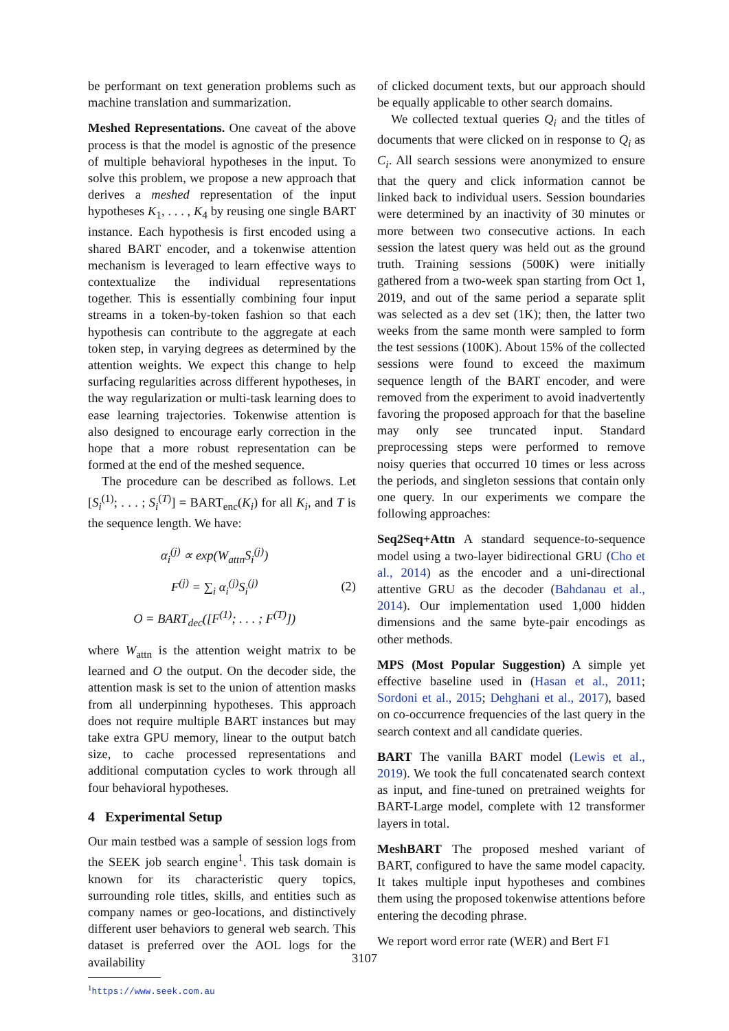be performant on text generation problems such as machine translation and summarization.
Meshed Representations. One caveat of the above process is that the model is agnostic of the presence of multiple behavioral hypotheses in the input. To solve this problem, we propose a new approach that derives a meshed representation of the input hypotheses K<sub>1</sub>, . . . , K<sub>4</sub> by reusing one single BART instance. Each hypothesis is first encoded using a shared BART encoder, and a tokenwise attention mechanism is leveraged to learn effective ways to contextualize the individual representations together. This is essentially combining four input streams in a token-by-token fashion so that each hypothesis can contribute to the aggregate at each token step, in varying degrees as determined by the attention weights. We expect this change to help surfacing regularities across different hypotheses, in the way regularization or multi-task learning does to ease learning trajectories. Tokenwise attention is also designed to encourage early correction in the hope that a more robust representation can be formed at the end of the meshed sequence.
The procedure can be described as follows. Let [S<sub>i</sub><sup>(1)</sup>; . . . ; S<sub>i</sub><sup>(T)</sup>] = BART<sub>enc</sub>(K<sub>i</sub>) for all K<sub>i</sub>, and T is the sequence length. We have:
α<sub>i</sub><sup>(j)</sup> ∝ exp(W<sub>attn</sub>S<sub>i</sub><sup>(j)</sup>)
F<sup>(j)</sup> = ∑<sub>i</sub> α<sub>i</sub><sup>(j)</sup>S<sub>i</sub><sup>(j)</sup>
O = BART<sub>dec</sub>([F<sup>(1)</sup>; . . . ; F<sup>(T)</sup>])
(2)
where W<sub>attn</sub> is the attention weight matrix to be learned and O the output. On the decoder side, the attention mask is set to the union of attention masks from all underpinning hypotheses. This approach does not require multiple BART instances but may take extra GPU memory, linear to the output batch size, to cache processed representations and additional computation cycles to work through all four behavioral hypotheses.
4 Experimental Setup
Our main testbed was a sample of session logs from the SEEK job search engine<sup>1</sup>. This task domain is known for its characteristic query topics, surrounding role titles, skills, and entities such as company names or geo-locations, and distinctively different user behaviors to general web search. This dataset is preferred over the AOL logs for the availability
<sup>1</sup> https://www.seek.com.au
of clicked document texts, but our approach should be equally applicable to other search domains.
We collected textual queries Q<sub>i</sub> and the titles of documents that were clicked on in response to Q<sub>i</sub> as C<sub>i</sub>. All search sessions were anonymized to ensure that the query and click information cannot be linked back to individual users. Session boundaries were determined by an inactivity of 30 minutes or more between two consecutive actions. In each session the latest query was held out as the ground truth. Training sessions (500K) were initially gathered from a two-week span starting from Oct 1, 2019, and out of the same period a separate split was selected as a dev set (1K); then, the latter two weeks from the same month were sampled to form the test sessions (100K). About 15% of the collected sessions were found to exceed the maximum sequence length of the BART encoder, and were removed from the experiment to avoid inadvertently favoring the proposed approach for that the baseline may only see truncated input. Standard preprocessing steps were performed to remove noisy queries that occurred 10 times or less across the periods, and singleton sessions that contain only one query. In our experiments we compare the following approaches:
Seq2Seq+Attn A standard sequence-to-sequence model using a two-layer bidirectional GRU (Cho et al., 2014) as the encoder and a uni-directional attentive GRU as the decoder (Bahdanau et al., 2014). Our implementation used 1,000 hidden dimensions and the same byte-pair encodings as other methods.
MPS (Most Popular Suggestion) A simple yet effective baseline used in (Hasan et al., 2011; Sordoni et al., 2015; Dehghani et al., 2017), based on co-occurrence frequencies of the last query in the search context and all candidate queries.
BART The vanilla BART model (Lewis et al., 2019). We took the full concatenated search context as input, and fine-tuned on pretrained weights for BART-Large model, complete with 12 transformer layers in total.
MeshBART The proposed meshed variant of BART, configured to have the same model capacity. It takes multiple input hypotheses and combines them using the proposed tokenwise attentions before entering the decoding phrase.
We report word error rate (WER) and Bert F1
3107